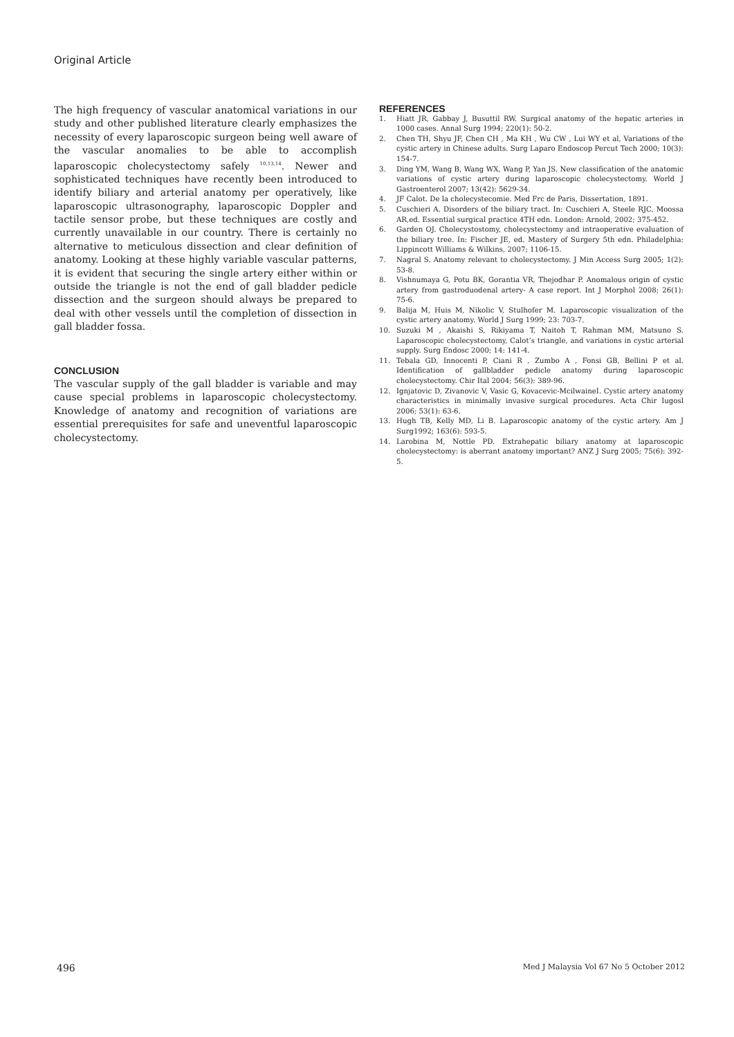Original Article
The high frequency of vascular anatomical variations in our study and other published literature clearly emphasizes the necessity of every laparoscopic surgeon being well aware of the vascular anomalies to be able to accomplish laparoscopic cholecystectomy safely <sup>10,13,14</sup>. Newer and sophisticated techniques have recently been introduced to identify biliary and arterial anatomy per operatively, like laparoscopic ultrasonography, laparoscopic Doppler and tactile sensor probe, but these techniques are costly and currently unavailable in our country. There is certainly no alternative to meticulous dissection and clear definition of anatomy. Looking at these highly variable vascular patterns, it is evident that securing the single artery either within or outside the triangle is not the end of gall bladder pedicle dissection and the surgeon should always be prepared to deal with other vessels until the completion of dissection in gall bladder fossa.
CONCLUSION
The vascular supply of the gall bladder is variable and may cause special problems in laparoscopic cholecystectomy. Knowledge of anatomy and recognition of variations are essential prerequisites for safe and uneventful laparoscopic cholecystectomy.
REFERENCES
1. Hiatt JR, Gabbay J, Busuttil RW. Surgical anatomy of the hepatic arteries in 1000 cases. Annal Surg 1994; 220(1): 50-2.
2. Chen TH, Shyu JF, Chen CH , Ma KH , Wu CW , Lui WY et al, Variations of the cystic artery in Chinese adults. Surg Laparo Endoscop Percut Tech 2000; 10(3): 154-7.
3. Ding YM, Wang B, Wang WX, Wang P, Yan JS. New classification of the anatomic variations of cystic artery during laparoscopic cholecystectomy. World J Gastroenterol 2007; 13(42): 5629-34.
4. JF Calot. De la cholecystecomie. Med Frc de Paris, Dissertation, 1891.
5. Cuschieri A. Disorders of the biliary tract. In: Cuschieri A, Steele RJC, Moossa AR,ed. Essential surgical practice 4TH edn. London: Arnold, 2002; 375-452.
6. Garden OJ. Cholecystostomy, cholecystectomy and intraoperative evaluation of the biliary tree. In: Fischer JE, ed. Mastery of Surgery 5th edn. Philadelphia: Lippincott Williams & Wilkins, 2007; 1106-15.
7. Nagral S. Anatomy relevant to cholecystectomy. J Min Access Surg 2005; 1(2): 53-8.
8. Vishnumaya G, Potu BK, Gorantia VR, Thejodhar P. Anomalous origin of cystic artery from gastroduodenal artery- A case report. Int J Morphol 2008; 26(1): 75-6.
9. Balija M, Huis M, Nikolic V, Stulhofer M. Laparoscopic visualization of the cystic artery anatomy. World J Surg 1999; 23: 703-7.
10. Suzuki M , Akaishi S, Rikiyama T, Naitoh T, Rahman MM, Matsuno S. Laparoscopic cholecystectomy, Calot’s triangle, and variations in cystic arterial supply. Surg Endosc 2000; 14: 141-4.
11. Tebala GD, Innocenti P, Ciani R , Zumbo A , Fonsi GB, Bellini P et al. Identification of gallbladder pedicle anatomy during laparoscopic cholecystectomy. Chir Ital 2004; 56(3): 389-96.
12. Ignjatovic D, Zivanovic V, Vasic G, Kovacevic-McilwaineI. Cystic artery anatomy characteristics in minimally invasive surgical procedures. Acta Chir Iugosl 2006; 53(1): 63-6.
13. Hugh TB, Kelly MD, Li B. Laparoscopic anatomy of the cystic artery. Am J Surg1992; 163(6): 593-5.
14. Larobina M, Nottle PD. Extrahepatic biliary anatomy at laparoscopic cholecystectomy: is aberrant anatomy important? ANZ J Surg 2005; 75(6): 392-5.
496 Med J Malaysia Vol 67 No 5 October 2012